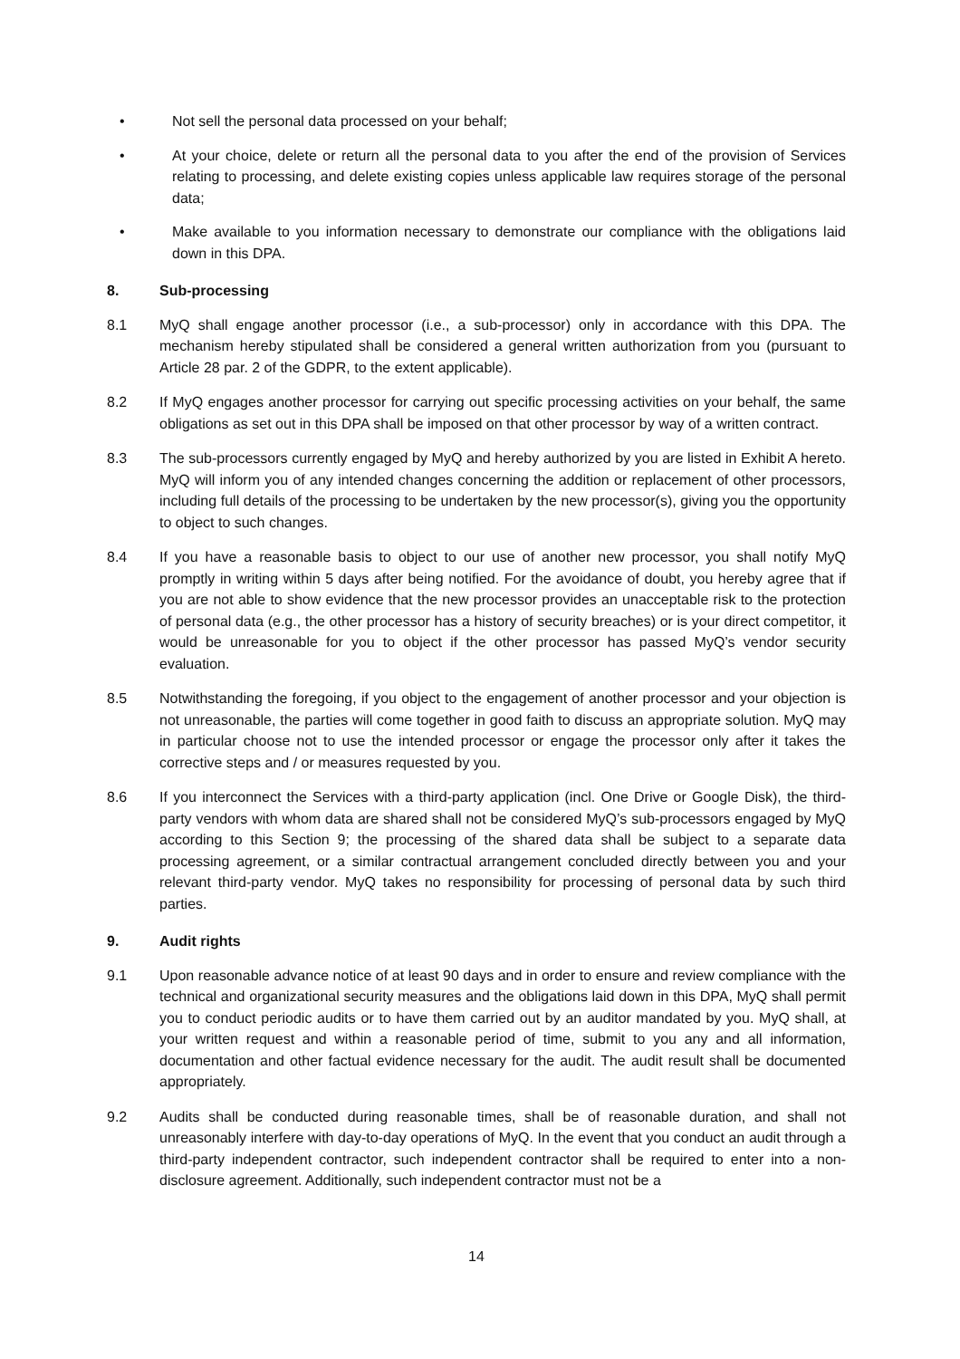• Not sell the personal data processed on your behalf;
• At your choice, delete or return all the personal data to you after the end of the provision of Services relating to processing, and delete existing copies unless applicable law requires storage of the personal data;
• Make available to you information necessary to demonstrate our compliance with the obligations laid down in this DPA.
8. Sub-processing
8.1 MyQ shall engage another processor (i.e., a sub-processor) only in accordance with this DPA. The mechanism hereby stipulated shall be considered a general written authorization from you (pursuant to Article 28 par. 2 of the GDPR, to the extent applicable).
8.2 If MyQ engages another processor for carrying out specific processing activities on your behalf, the same obligations as set out in this DPA shall be imposed on that other processor by way of a written contract.
8.3 The sub-processors currently engaged by MyQ and hereby authorized by you are listed in Exhibit A hereto. MyQ will inform you of any intended changes concerning the addition or replacement of other processors, including full details of the processing to be undertaken by the new processor(s), giving you the opportunity to object to such changes.
8.4 If you have a reasonable basis to object to our use of another new processor, you shall notify MyQ promptly in writing within 5 days after being notified. For the avoidance of doubt, you hereby agree that if you are not able to show evidence that the new processor provides an unacceptable risk to the protection of personal data (e.g., the other processor has a history of security breaches) or is your direct competitor, it would be unreasonable for you to object if the other processor has passed MyQ’s vendor security evaluation.
8.5 Notwithstanding the foregoing, if you object to the engagement of another processor and your objection is not unreasonable, the parties will come together in good faith to discuss an appropriate solution. MyQ may in particular choose not to use the intended processor or engage the processor only after it takes the corrective steps and / or measures requested by you.
8.6 If you interconnect the Services with a third-party application (incl. One Drive or Google Disk), the third-party vendors with whom data are shared shall not be considered MyQ’s sub-processors engaged by MyQ according to this Section 9; the processing of the shared data shall be subject to a separate data processing agreement, or a similar contractual arrangement concluded directly between you and your relevant third-party vendor. MyQ takes no responsibility for processing of personal data by such third parties.
9. Audit rights
9.1 Upon reasonable advance notice of at least 90 days and in order to ensure and review compliance with the technical and organizational security measures and the obligations laid down in this DPA, MyQ shall permit you to conduct periodic audits or to have them carried out by an auditor mandated by you. MyQ shall, at your written request and within a reasonable period of time, submit to you any and all information, documentation and other factual evidence necessary for the audit. The audit result shall be documented appropriately.
9.2 Audits shall be conducted during reasonable times, shall be of reasonable duration, and shall not unreasonably interfere with day-to-day operations of MyQ. In the event that you conduct an audit through a third-party independent contractor, such independent contractor shall be required to enter into a non-disclosure agreement. Additionally, such independent contractor must not be a
14